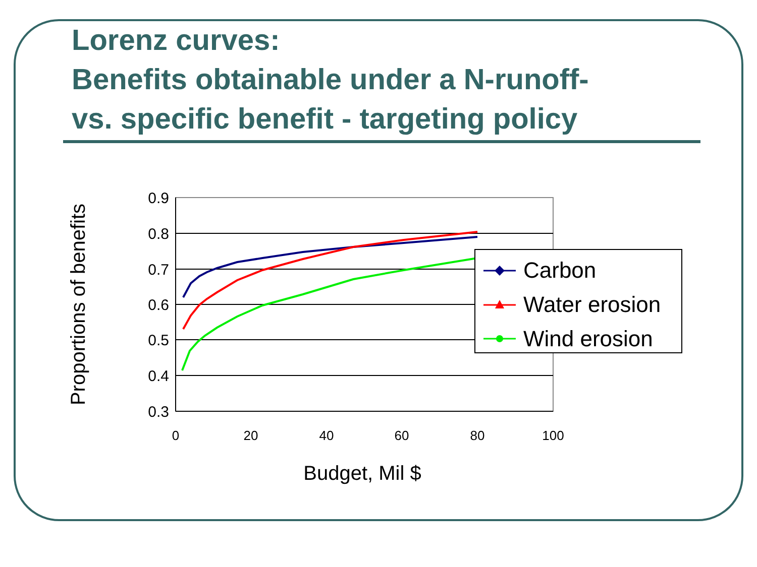Lorenz curves:
Benefits obtainable under a N-runoff-
vs. specific benefit - targeting policy
0.9
0.8
0.7
0.6
0.5
0.4
0.3
0
20
40
60
80
100
Budget, Mil $
Proportions of benefits
Carbon
Water erosion
Wind erosion